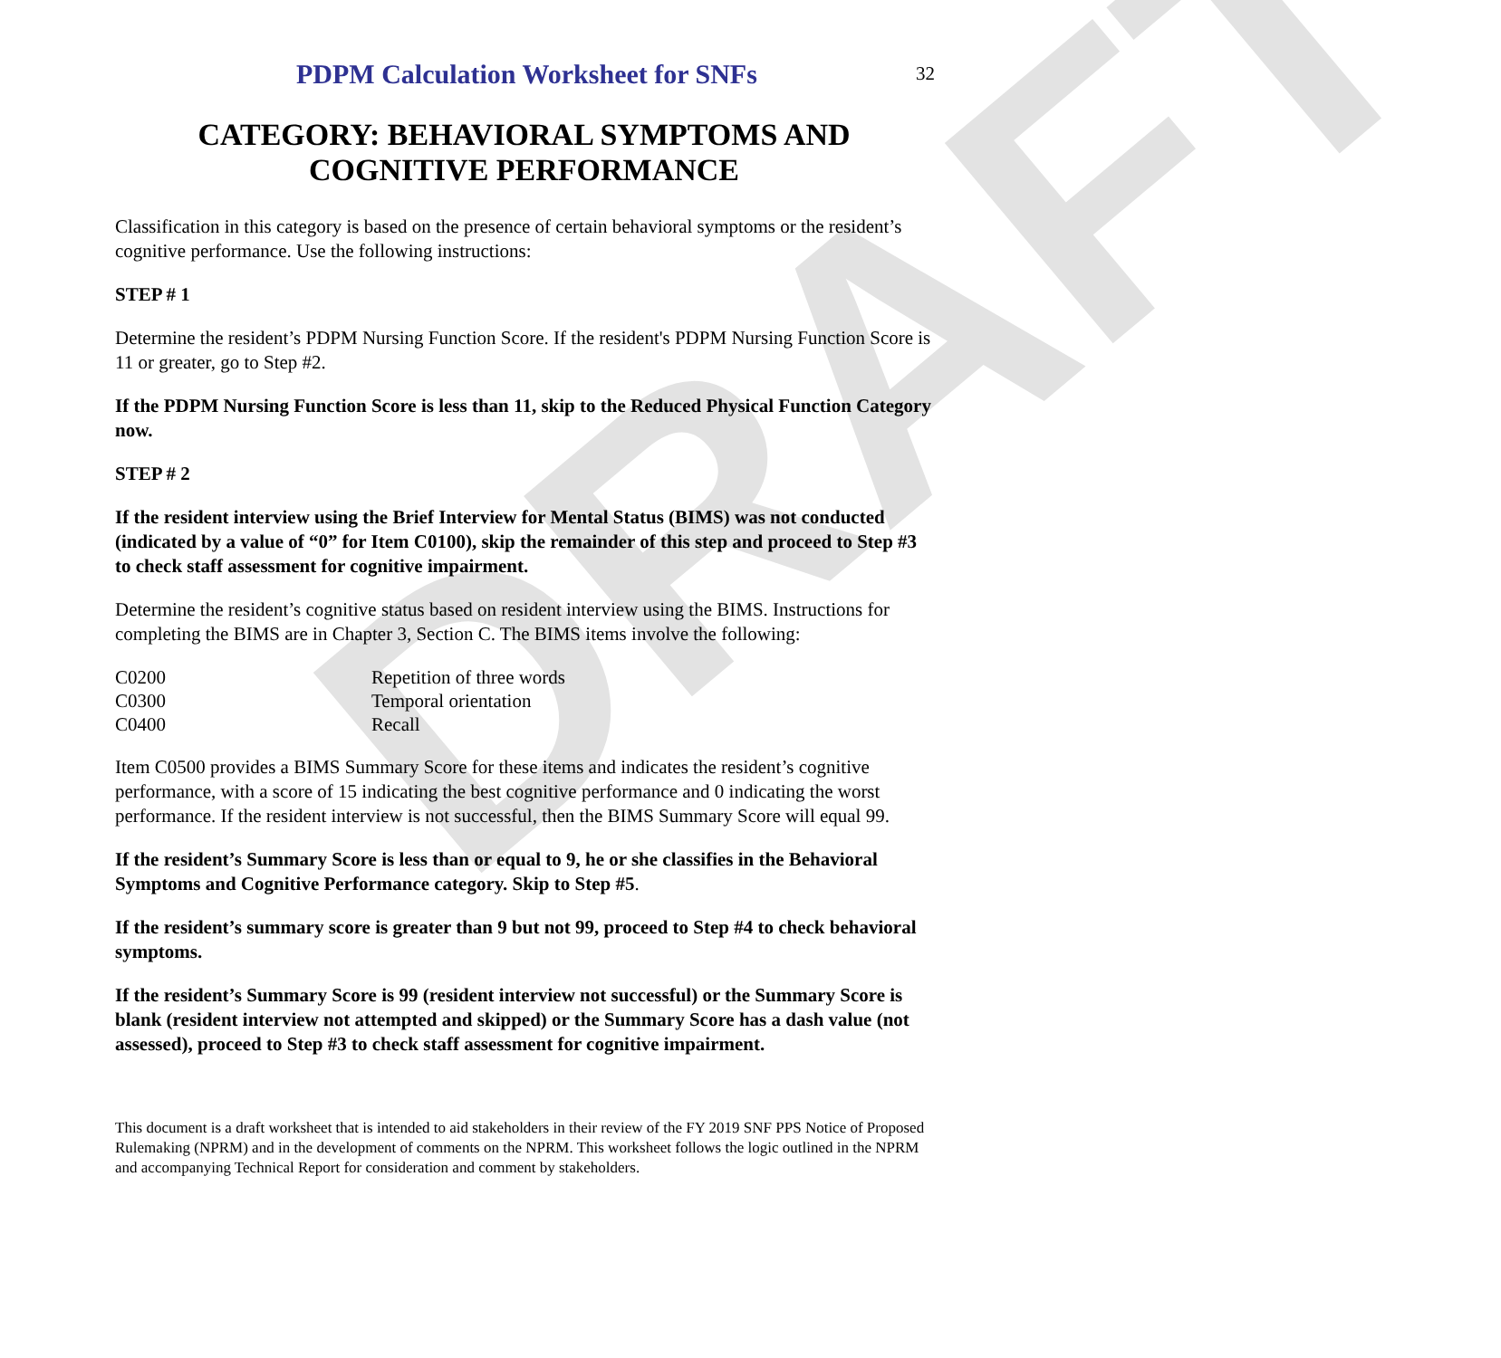DRAFT
PDPM Calculation Worksheet for SNFs 32
CATEGORY: BEHAVIORAL SYMPTOMS AND COGNITIVE PERFORMANCE
Classification in this category is based on the presence of certain behavioral symptoms or the resident’s cognitive performance. Use the following instructions:
STEP # 1
Determine the resident’s PDPM Nursing Function Score. If the resident's PDPM Nursing Function Score is 11 or greater, go to Step #2.
If the PDPM Nursing Function Score is less than 11, skip to the Reduced Physical Function Category now.
STEP # 2
If the resident interview using the Brief Interview for Mental Status (BIMS) was not conducted (indicated by a value of “0” for Item C0100), skip the remainder of this step and proceed to Step #3 to check staff assessment for cognitive impairment.
Determine the resident’s cognitive status based on resident interview using the BIMS. Instructions for completing the BIMS are in Chapter 3, Section C. The BIMS items involve the following:
| C0200 | Repetition of three words |
| C0300 | Temporal orientation |
| C0400 | Recall |
Item C0500 provides a BIMS Summary Score for these items and indicates the resident’s cognitive performance, with a score of 15 indicating the best cognitive performance and 0 indicating the worst performance. If the resident interview is not successful, then the BIMS Summary Score will equal 99.
If the resident’s Summary Score is less than or equal to 9, he or she classifies in the Behavioral Symptoms and Cognitive Performance category. Skip to Step #5.
If the resident’s summary score is greater than 9 but not 99, proceed to Step #4 to check behavioral symptoms.
If the resident’s Summary Score is 99 (resident interview not successful) or the Summary Score is blank (resident interview not attempted and skipped) or the Summary Score has a dash value (not assessed), proceed to Step #3 to check staff assessment for cognitive impairment.
This document is a draft worksheet that is intended to aid stakeholders in their review of the FY 2019 SNF PPS Notice of Proposed Rulemaking (NPRM) and in the development of comments on the NPRM. This worksheet follows the logic outlined in the NPRM and accompanying Technical Report for consideration and comment by stakeholders.